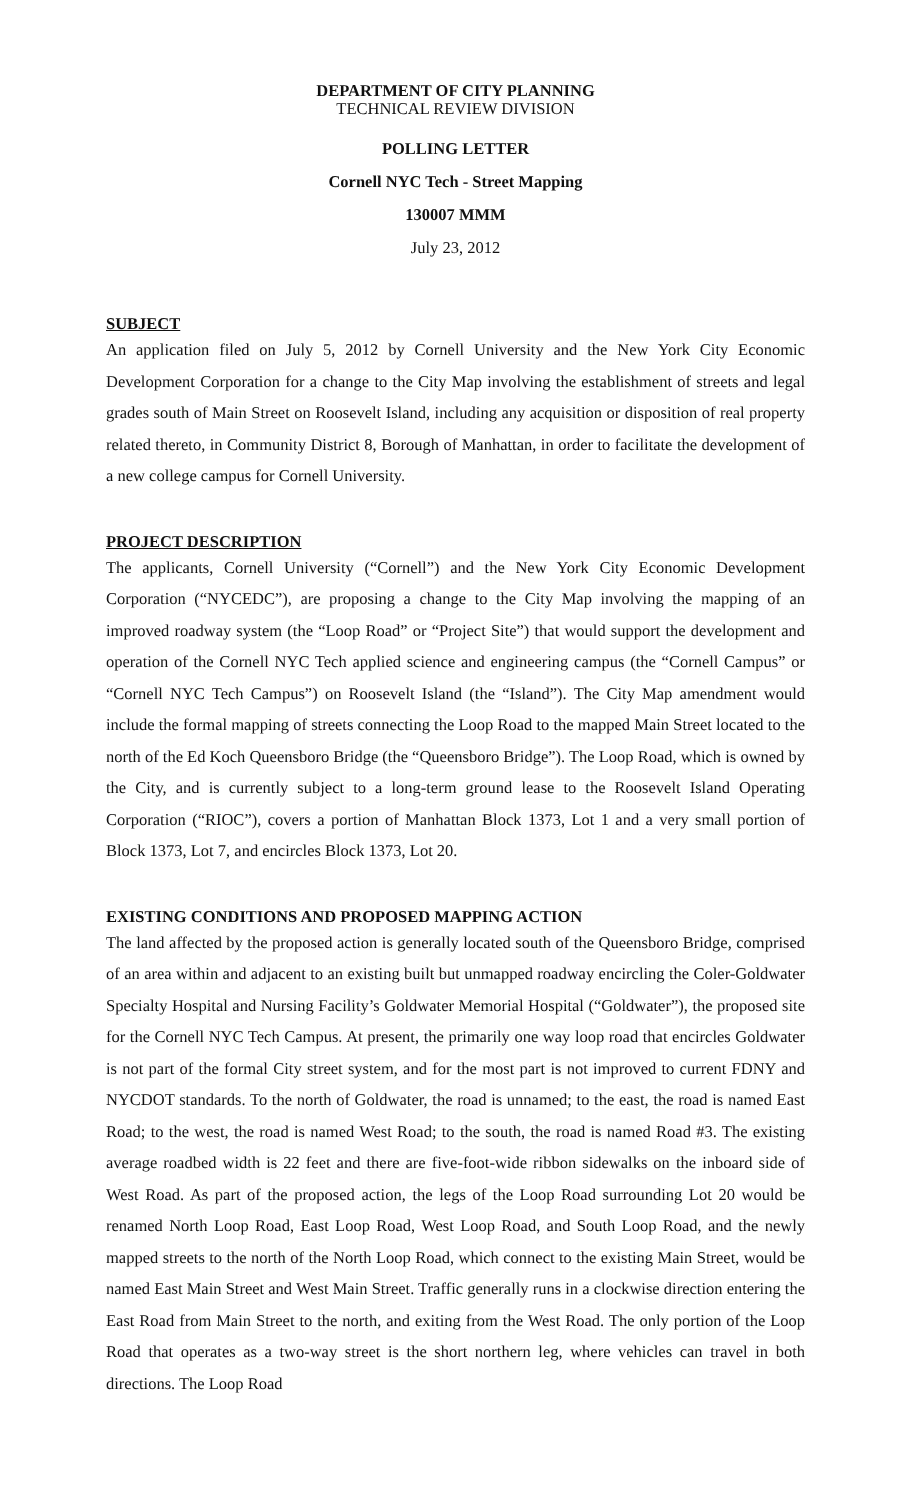DEPARTMENT OF CITY PLANNING
TECHNICAL REVIEW DIVISION
POLLING LETTER
Cornell NYC Tech - Street Mapping
130007 MMM
July 23, 2012
SUBJECT
An application filed on July 5, 2012 by Cornell University and the New York City Economic Development Corporation for a change to the City Map involving the establishment of streets and legal grades south of Main Street on Roosevelt Island, including any acquisition or disposition of real property related thereto, in Community District 8, Borough of Manhattan, in order to facilitate the development of a new college campus for Cornell University.
PROJECT DESCRIPTION
The applicants, Cornell University (“Cornell”) and the New York City Economic Development Corporation (“NYCEDC”), are proposing a change to the City Map involving the mapping of an improved roadway system (the “Loop Road” or “Project Site”) that would support the development and operation of the Cornell NYC Tech applied science and engineering campus (the “Cornell Campus” or “Cornell NYC Tech Campus”) on Roosevelt Island (the “Island”). The City Map amendment would include the formal mapping of streets connecting the Loop Road to the mapped Main Street located to the north of the Ed Koch Queensboro Bridge (the “Queensboro Bridge”). The Loop Road, which is owned by the City, and is currently subject to a long-term ground lease to the Roosevelt Island Operating Corporation (“RIOC”), covers a portion of Manhattan Block 1373, Lot 1 and a very small portion of Block 1373, Lot 7, and encircles Block 1373, Lot 20.
EXISTING CONDITIONS AND PROPOSED MAPPING ACTION
The land affected by the proposed action is generally located south of the Queensboro Bridge, comprised of an area within and adjacent to an existing built but unmapped roadway encircling the Coler-Goldwater Specialty Hospital and Nursing Facility’s Goldwater Memorial Hospital (“Goldwater”), the proposed site for the Cornell NYC Tech Campus. At present, the primarily one way loop road that encircles Goldwater is not part of the formal City street system, and for the most part is not improved to current FDNY and NYCDOT standards. To the north of Goldwater, the road is unnamed; to the east, the road is named East Road; to the west, the road is named West Road; to the south, the road is named Road #3. The existing average roadbed width is 22 feet and there are five-foot-wide ribbon sidewalks on the inboard side of West Road. As part of the proposed action, the legs of the Loop Road surrounding Lot 20 would be renamed North Loop Road, East Loop Road, West Loop Road, and South Loop Road, and the newly mapped streets to the north of the North Loop Road, which connect to the existing Main Street, would be named East Main Street and West Main Street. Traffic generally runs in a clockwise direction entering the East Road from Main Street to the north, and exiting from the West Road. The only portion of the Loop Road that operates as a two-way street is the short northern leg, where vehicles can travel in both directions. The Loop Road